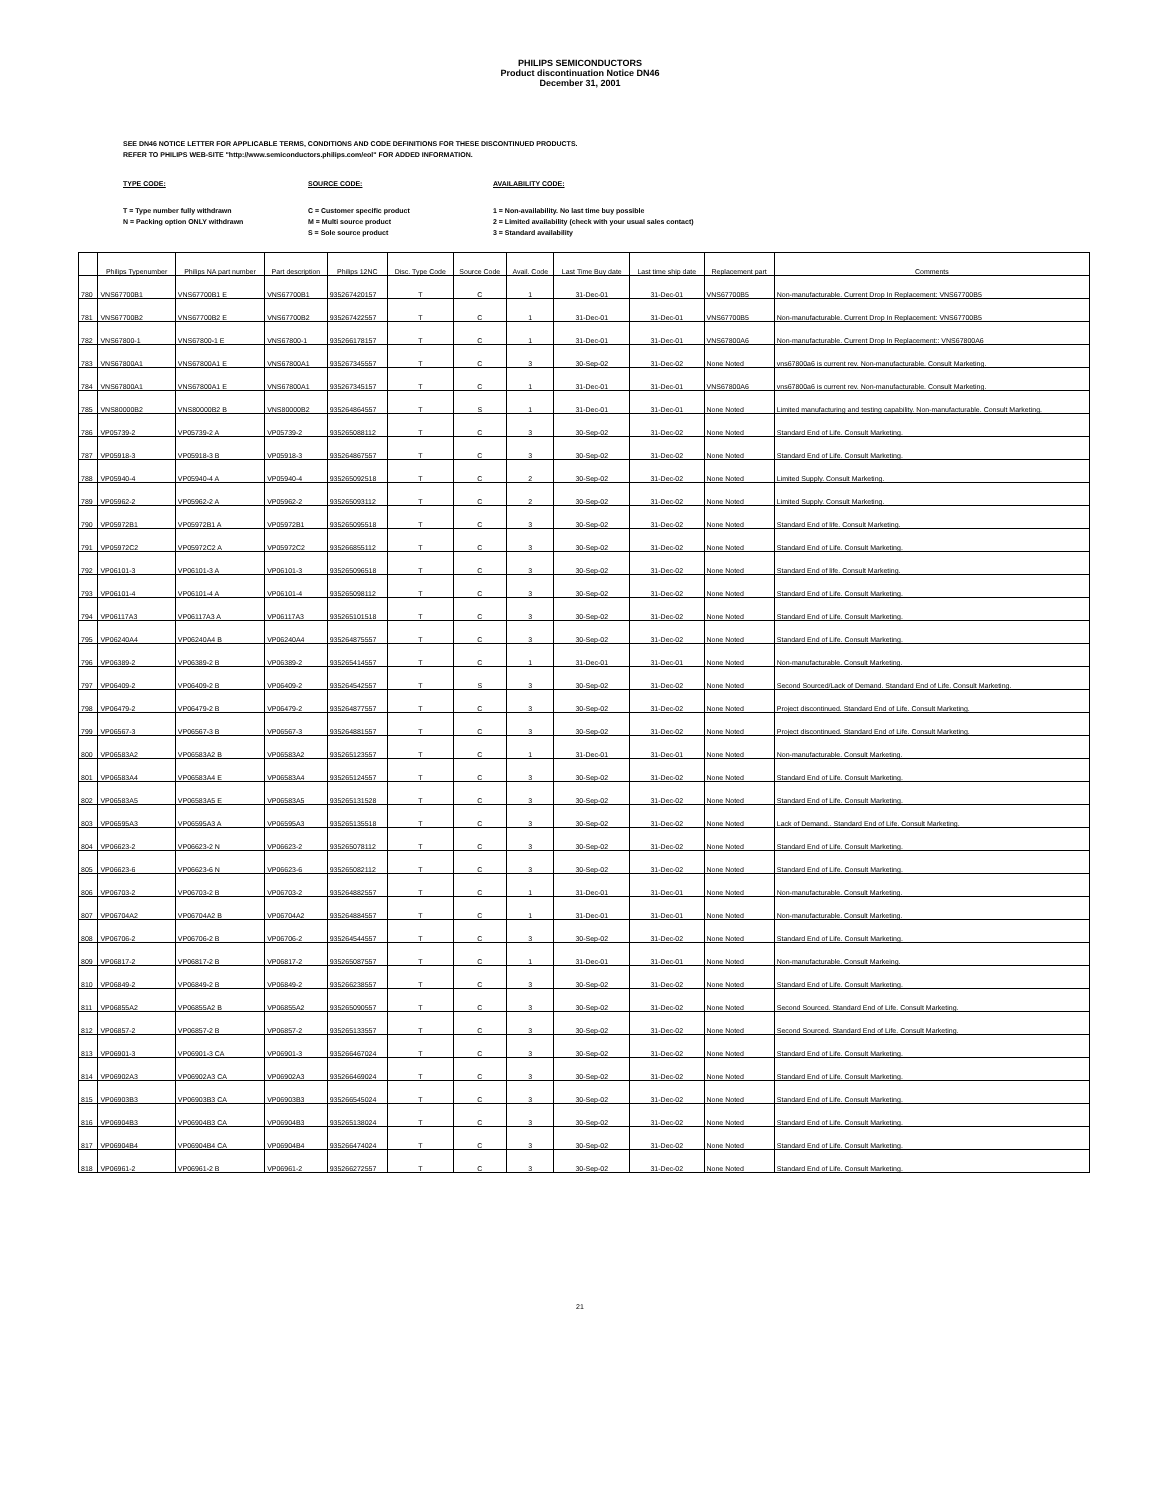PHILIPS SEMICONDUCTORS
Product discontinuation Notice DN46
December 31, 2001
SEE DN46 NOTICE LETTER FOR APPLICABLE TERMS, CONDITIONS AND CODE DEFINITIONS FOR THESE DISCONTINUED PRODUCTS.
REFER TO PHILIPS WEB-SITE "http://www.semiconductors.philips.com/eol" FOR ADDED INFORMATION.
TYPE CODE:
T = Type number fully withdrawn
N = Packing option ONLY withdrawn
SOURCE CODE:
C = Customer specific product
M = Multi source product
S = Sole source product
AVAILABILITY CODE:
1 = Non-availability. No last time buy possible
2 = Limited availability (check with your usual sales contact)
3 = Standard availability
| | Philips Typenumber | Philips NA part number | Part description | Philips 12NC | Disc. Type Code | Source Code | Avail. Code | Last Time Buy date | Last time ship date | Replacement part | Comments |
| --- | --- | --- | --- | --- | --- | --- | --- | --- | --- | --- | --- |
| 780 | VNS67700B1 | VNS67700B1 E | VNS67700B1 | 935267420157 | T | C | 1 | 31-Dec-01 | 31-Dec-01 | VNS67700B5 | Non-manufacturable. Current Drop In Replacement: VNS67700B5 |
| 781 | VNS67700B2 | VNS67700B2 E | VNS67700B2 | 935267422557 | T | C | 1 | 31-Dec-01 | 31-Dec-01 | VNS67700B5 | Non-manufacturable. Current Drop In Replacement: VNS67700B5 |
| 782 | VNS67800-1 | VNS67800-1 E | VNS67800-1 | 935266178157 | T | C | 1 | 31-Dec-01 | 31-Dec-01 | VNS67800A6 | Non-manufacturable. Current Drop In Replacement:: VNS67800A6 |
| 783 | VNS67800A1 | VNS67800A1 E | VNS67800A1 | 935267345557 | T | C | 3 | 30-Sep-02 | 31-Dec-02 | None Noted | vns67800a6 is current rev. Non-manufacturable. Consult Marketing. |
| 784 | VNS67800A1 | VNS67800A1 E | VNS67800A1 | 935267345157 | T | C | 1 | 31-Dec-01 | 31-Dec-01 | VNS67800A6 | vns67800a6 is current rev. Non-manufacturable. Consult Marketing. |
| 785 | VNS80000B2 | VNS80000B2 B | VNS80000B2 | 935264864557 | T | S | 1 | 31-Dec-01 | 31-Dec-01 | None Noted | Limited manufacturing and testing capability. Non-manufacturable. Consult Marketing. |
| 786 | VP05739-2 | VP05739-2 A | VP05739-2 | 935265088112 | T | C | 3 | 30-Sep-02 | 31-Dec-02 | None Noted | Standard End of Life. Consult Marketing. |
| 787 | VP05918-3 | VP05918-3 B | VP05918-3 | 935264867557 | T | C | 3 | 30-Sep-02 | 31-Dec-02 | None Noted | Standard End of Life. Consult Marketing. |
| 788 | VP05940-4 | VP05940-4 A | VP05940-4 | 935265092518 | T | C | 2 | 30-Sep-02 | 31-Dec-02 | None Noted | Limited Supply. Consult Marketing. |
| 789 | VP05962-2 | VP05962-2 A | VP05962-2 | 935265093112 | T | C | 2 | 30-Sep-02 | 31-Dec-02 | None Noted | Limited Supply. Consult Marketing. |
| 790 | VP05972B1 | VP05972B1 A | VP05972B1 | 935265095518 | T | C | 3 | 30-Sep-02 | 31-Dec-02 | None Noted | Standard End of life. Consult Marketing. |
| 791 | VP05972C2 | VP05972C2 A | VP05972C2 | 935266855112 | T | C | 3 | 30-Sep-02 | 31-Dec-02 | None Noted | Standard End of Life. Consult Marketing. |
| 792 | VP06101-3 | VP06101-3 A | VP06101-3 | 935265096518 | T | C | 3 | 30-Sep-02 | 31-Dec-02 | None Noted | Standard End of life. Consult Marketing. |
| 793 | VP06101-4 | VP06101-4 A | VP06101-4 | 935265098112 | T | C | 3 | 30-Sep-02 | 31-Dec-02 | None Noted | Standard End of Life. Consult Marketing. |
| 794 | VP06117A3 | VP06117A3 A | VP06117A3 | 935265101518 | T | C | 3 | 30-Sep-02 | 31-Dec-02 | None Noted | Standard End of Life. Consult Marketing. |
| 795 | VP06240A4 | VP06240A4 B | VP06240A4 | 935264875557 | T | C | 3 | 30-Sep-02 | 31-Dec-02 | None Noted | Standard End of Life. Consult Marketing. |
| 796 | VP06389-2 | VP06389-2 B | VP06389-2 | 935265414557 | T | C | 1 | 31-Dec-01 | 31-Dec-01 | None Noted | Non-manufacturable. Consult Marketing. |
| 797 | VP06409-2 | VP06409-2 B | VP06409-2 | 935264542557 | T | S | 3 | 30-Sep-02 | 31-Dec-02 | None Noted | Second Sourced/Lack of Demand. Standard End of Life. Consult Marketing. |
| 798 | VP06479-2 | VP06479-2 B | VP06479-2 | 935264877557 | T | C | 3 | 30-Sep-02 | 31-Dec-02 | None Noted | Project discontinued. Standard End of Life. Consult Marketing. |
| 799 | VP06567-3 | VP06567-3 B | VP06567-3 | 935264881557 | T | C | 3 | 30-Sep-02 | 31-Dec-02 | None Noted | Project discontinued. Standard End of Life. Consult Marketing. |
| 800 | VP06583A2 | VP06583A2 B | VP06583A2 | 935265123557 | T | C | 1 | 31-Dec-01 | 31-Dec-01 | None Noted | Non-manufacturable. Consult Marketing. |
| 801 | VP06583A4 | VP06583A4 E | VP06583A4 | 935265124557 | T | C | 3 | 30-Sep-02 | 31-Dec-02 | None Noted | Standard End of Life. Consult Marketing. |
| 802 | VP06583A5 | VP06583A5 E | VP06583A5 | 935265131528 | T | C | 3 | 30-Sep-02 | 31-Dec-02 | None Noted | Standard End of Life. Consult Marketing. |
| 803 | VP06595A3 | VP06595A3 A | VP06595A3 | 935265135518 | T | C | 3 | 30-Sep-02 | 31-Dec-02 | None Noted | Lack of Demand.. Standard End of Life. Consult Marketing. |
| 804 | VP06623-2 | VP06623-2 N | VP06623-2 | 935265078112 | T | C | 3 | 30-Sep-02 | 31-Dec-02 | None Noted | Standard End of Life. Consult Marketing. |
| 805 | VP06623-6 | VP06623-6 N | VP06623-6 | 935265082112 | T | C | 3 | 30-Sep-02 | 31-Dec-02 | None Noted | Standard End of Life. Consult Marketing. |
| 806 | VP06703-2 | VP06703-2 B | VP06703-2 | 935264882557 | T | C | 1 | 31-Dec-01 | 31-Dec-01 | None Noted | Non-manufacturable. Consult Marketing. |
| 807 | VP06704A2 | VP06704A2 B | VP06704A2 | 935264884557 | T | C | 1 | 31-Dec-01 | 31-Dec-01 | None Noted | Non-manufacturable. Consult Marketing. |
| 808 | VP06706-2 | VP06706-2 B | VP06706-2 | 935264544557 | T | C | 3 | 30-Sep-02 | 31-Dec-02 | None Noted | Standard End of Life. Consult Marketing. |
| 809 | VP06817-2 | VP06817-2 B | VP06817-2 | 935265087557 | T | C | 1 | 31-Dec-01 | 31-Dec-01 | None Noted | Non-manufacturable. Consult Markeing. |
| 810 | VP06849-2 | VP06849-2 B | VP06849-2 | 935266238557 | T | C | 3 | 30-Sep-02 | 31-Dec-02 | None Noted | Standard End of Life. Consult Marketing. |
| 811 | VP06855A2 | VP06855A2 B | VP06855A2 | 935265090557 | T | C | 3 | 30-Sep-02 | 31-Dec-02 | None Noted | Second Sourced. Standard End of Life. Consult Marketing. |
| 812 | VP06857-2 | VP06857-2 B | VP06857-2 | 935265133557 | T | C | 3 | 30-Sep-02 | 31-Dec-02 | None Noted | Second Sourced. Standard End of Life. Consult Marketing. |
| 813 | VP06901-3 | VP06901-3 CA | VP06901-3 | 935266467024 | T | C | 3 | 30-Sep-02 | 31-Dec-02 | None Noted | Standard End of Life. Consult Marketing. |
| 814 | VP06902A3 | VP06902A3 CA | VP06902A3 | 935266469024 | T | C | 3 | 30-Sep-02 | 31-Dec-02 | None Noted | Standard End of Life. Consult Marketing. |
| 815 | VP06903B3 | VP06903B3 CA | VP06903B3 | 935266545024 | T | C | 3 | 30-Sep-02 | 31-Dec-02 | None Noted | Standard End of Life. Consult Marketing. |
| 816 | VP06904B3 | VP06904B3 CA | VP06904B3 | 935265138024 | T | C | 3 | 30-Sep-02 | 31-Dec-02 | None Noted | Standard End of Life. Consult Marketing. |
| 817 | VP06904B4 | VP06904B4 CA | VP06904B4 | 935266474024 | T | C | 3 | 30-Sep-02 | 31-Dec-02 | None Noted | Standard End of Life. Consult Marketing. |
| 818 | VP06961-2 | VP06961-2 B | VP06961-2 | 935266272557 | T | C | 3 | 30-Sep-02 | 31-Dec-02 | None Noted | Standard End of Life. Consult Marketing. |
21